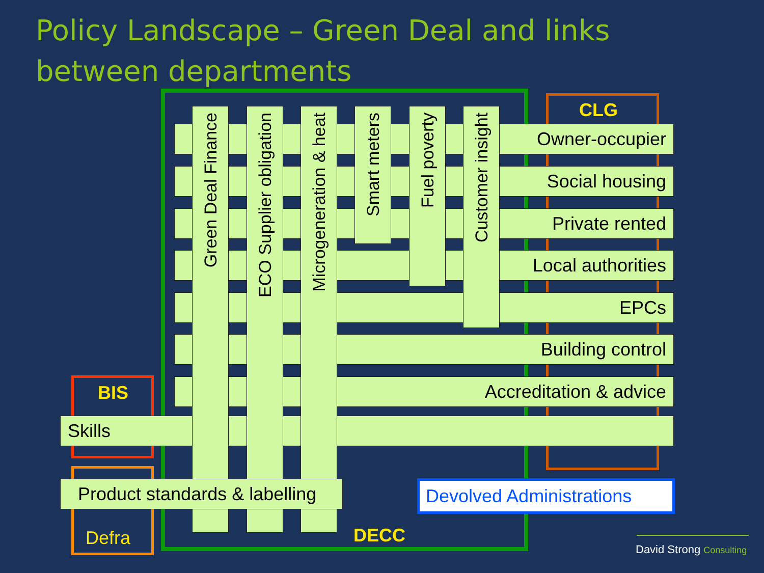Policy Landscape – Green Deal and links
between departments
CLG
BIS
Owner-occupier
Social housing
Private rented
Local authorities
EPCs
Building control
Accreditation & advice
Skills
Green Deal Finance
ECO Supplier obligation
Microgeneration & heat
Smart meters
Fuel poverty
Customer insight
Product standards & labelling
Devolved Administrations
Defra DECC
David Strong Consulting